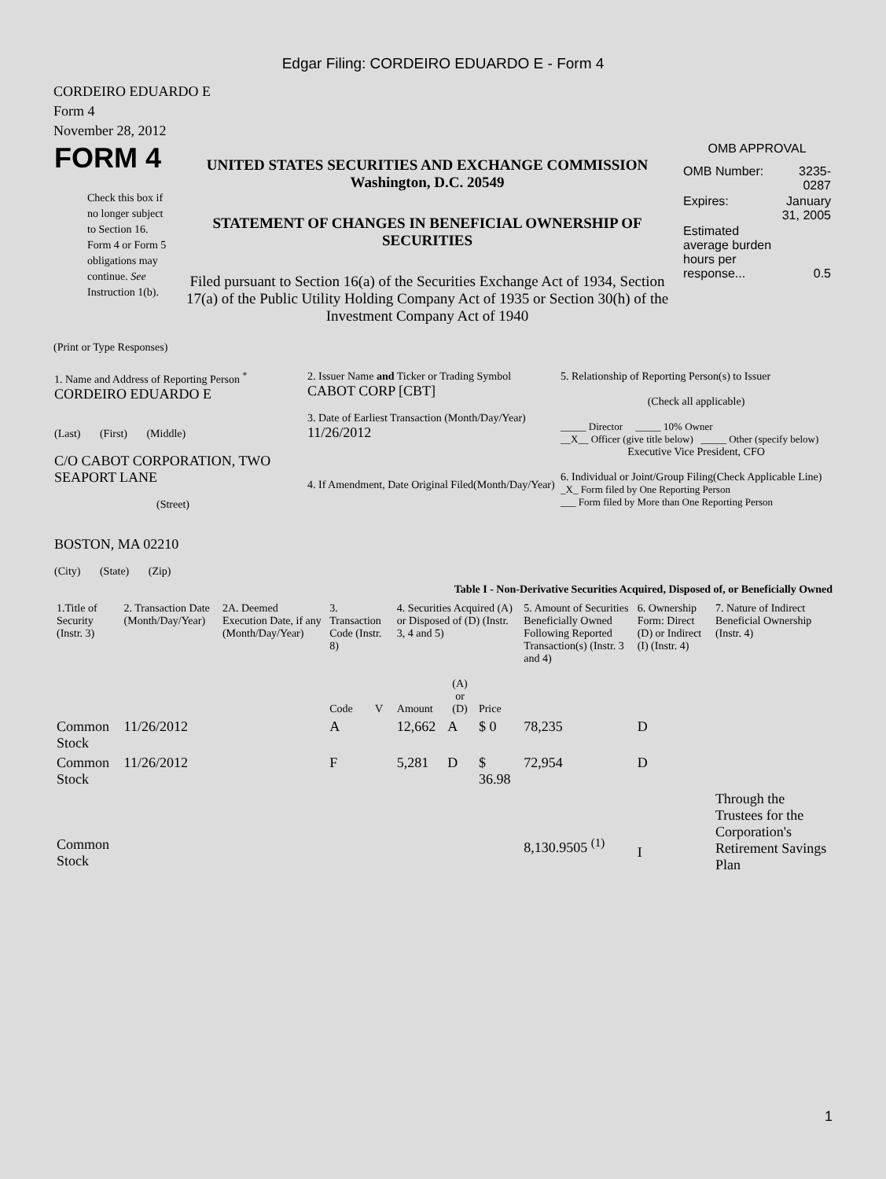Edgar Filing: CORDEIRO EDUARDO E - Form 4
CORDEIRO EDUARDO E
Form 4
November 28, 2012
| FORM 4 Check this box if no longer subject to Section 16. Form 4 or Form 5 obligations may continue. See Instruction 1(b). | UNITED STATES SECURITIES AND EXCHANGE COMMISSION Washington, D.C. 20549 STATEMENT OF CHANGES IN BENEFICIAL OWNERSHIP OF SECURITIES Filed pursuant to Section 16(a) of the Securities Exchange Act of 1934, Section 17(a) of the Public Utility Holding Company Act of 1935 or Section 30(h) of the Investment Company Act of 1940 | OMB APPROVAL / OMB Number: / 3235-0287 / / Expires: / January 31, 2005 / / Estimated average burden hours per response... / 0.5 / |
(Print or Type Responses)
| 1. Name and Address of Reporting Person <sup>*</sup> CORDEIRO EDUARDO E (Last) (First) (Middle) C/O CABOT CORPORATION, TWO SEAPORT LANE (Street) BOSTON, MA 02210 (City) (State) (Zip) | 2. Issuer Name and Ticker or Trading Symbol CABOT CORP [CBT] 3. Date of Earliest Transaction (Month/Day/Year) 11/26/2012 4. If Amendment, Date Original Filed(Month/Day/Year) | 5. Relationship of Reporting Person(s) to Issuer (Check all applicable) _____ Director _____ 10% Owner __X__ Officer (give title below) _____ Other (specify below) Executive Vice President, CFO 6. Individual or Joint/Group Filing(Check Applicable Line) _X_ Form filed by One Reporting Person ___ Form filed by More than One Reporting Person |
Table I - Non-Derivative Securities Acquired, Disposed of, or Beneficially Owned
| 1.Title of Security (Instr. 3) | 2. Transaction Date (Month/Day/Year) | 2A. Deemed Execution Date, if any (Month/Day/Year) | 3. Transaction Code (Instr. 8) | | 4. Securities Acquired (A) or Disposed of (D) (Instr. 3, 4 and 5) | | | 5. Amount of Securities Beneficially Owned Following Reported Transaction(s) (Instr. 3 and 4) | 6. Ownership Form: Direct (D) or Indirect (I) (Instr. 4) | 7. Nature of Indirect Beneficial Ownership (Instr. 4) |
| | | | Code | V | Amount | (A) or (D) | Price | | | |
| Common Stock | 11/26/2012 | | A | | 12,662 | A | $ 0 | 78,235 | D | |
| Common Stock | 11/26/2012 | | F | | 5,281 | D | $ 36.98 | 72,954 | D | |
| Common Stock | | | | | | | | 8,130.9505 <sup>(1)</sup> | I | Through the Trustees for the Corporation's Retirement Savings Plan |
1